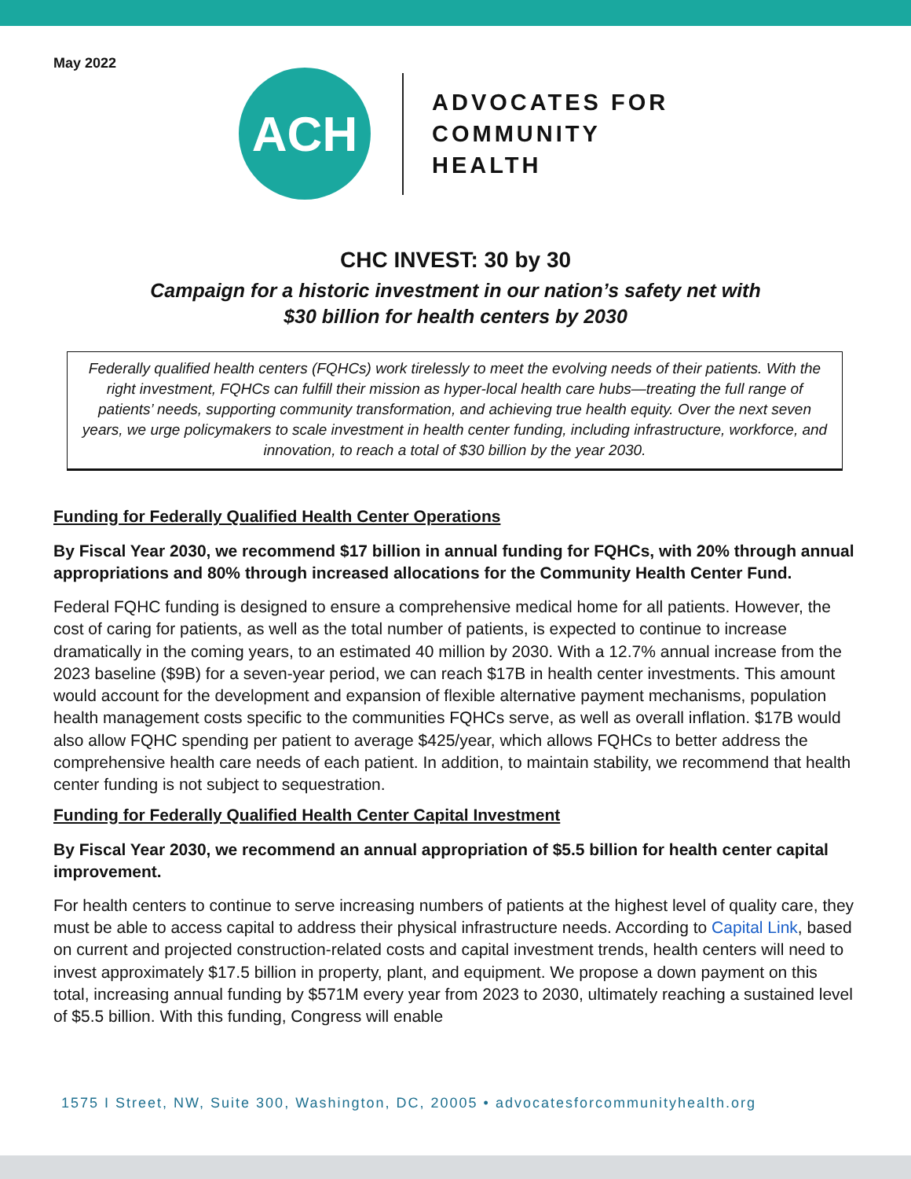May 2022
ACH
ADVOCATES FOR
COMMUNITY
HEALTH
CHC INVEST: 30 by 30
Campaign for a historic investment in our nation’s safety net with
$30 billion for health centers by 2030
Federally qualified health centers (FQHCs) work tirelessly to meet the evolving needs of their patients. With the right investment, FQHCs can fulfill their mission as hyper-local health care hubs—treating the full range of patients’ needs, supporting community transformation, and achieving true health equity. Over the next seven years, we urge policymakers to scale investment in health center funding, including infrastructure, workforce, and innovation, to reach a total of $30 billion by the year 2030.
Funding for Federally Qualified Health Center Operations
By Fiscal Year 2030, we recommend $17 billion in annual funding for FQHCs, with 20% through annual appropriations and 80% through increased allocations for the Community Health Center Fund.
Federal FQHC funding is designed to ensure a comprehensive medical home for all patients. However, the cost of caring for patients, as well as the total number of patients, is expected to continue to increase dramatically in the coming years, to an estimated 40 million by 2030. With a 12.7% annual increase from the 2023 baseline ($9B) for a seven-year period, we can reach $17B in health center investments. This amount would account for the development and expansion of flexible alternative payment mechanisms, population health management costs specific to the communities FQHCs serve, as well as overall inflation. $17B would also allow FQHC spending per patient to average $425/year, which allows FQHCs to better address the comprehensive health care needs of each patient. In addition, to maintain stability, we recommend that health center funding is not subject to sequestration.
Funding for Federally Qualified Health Center Capital Investment
By Fiscal Year 2030, we recommend an annual appropriation of $5.5 billion for health center capital improvement.
For health centers to continue to serve increasing numbers of patients at the highest level of quality care, they must be able to access capital to address their physical infrastructure needs. According to Capital Link, based on current and projected construction-related costs and capital investment trends, health centers will need to invest approximately $17.5 billion in property, plant, and equipment. We propose a down payment on this total, increasing annual funding by $571M every year from 2023 to 2030, ultimately reaching a sustained level of $5.5 billion. With this funding, Congress will enable
1575 I Street, NW, Suite 300, Washington, DC, 20005 • advocatesforcommunityhealth.org